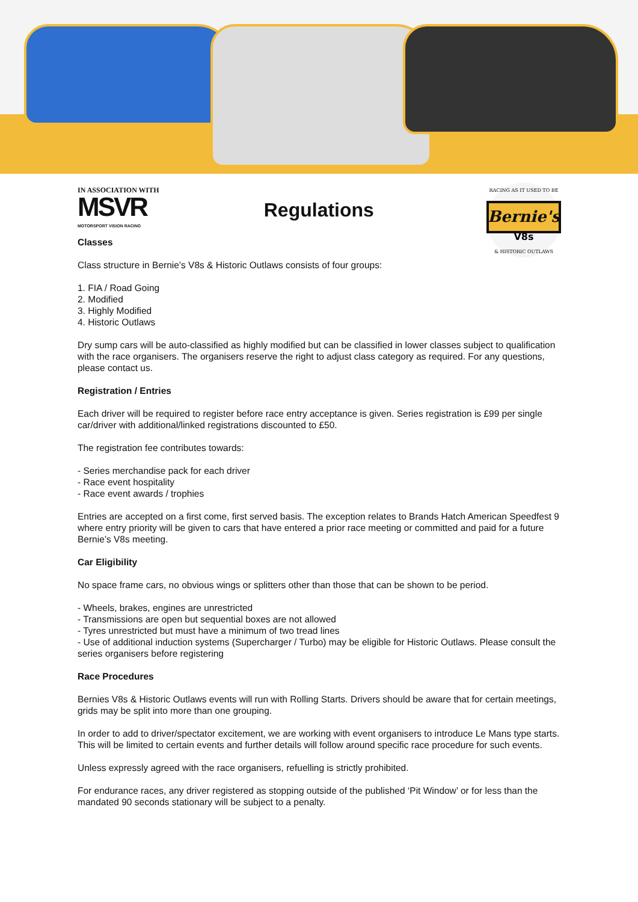IN ASSOCIATION WITH
MSVR
MOTORSPORT VISION RACING
Regulations
Bernie's
V8s
RACING AS IT USED TO BE
& HISTORIC OUTLAWS
Classes
Class structure in Bernie’s V8s & Historic Outlaws consists of four groups:
1. FIA / Road Going
2. Modified
3. Highly Modified
4. Historic Outlaws
Dry sump cars will be auto-classified as highly modified but can be classified in lower classes subject to qualification with the race organisers. The organisers reserve the right to adjust class category as required. For any questions, please contact us.
Registration / Entries
Each driver will be required to register before race entry acceptance is given. Series registration is £99 per single car/driver with additional/linked registrations discounted to £50.
The registration fee contributes towards:
- Series merchandise pack for each driver
- Race event hospitality
- Race event awards / trophies
Entries are accepted on a first come, first served basis. The exception relates to Brands Hatch American Speedfest 9 where entry priority will be given to cars that have entered a prior race meeting or committed and paid for a future Bernie’s V8s meeting.
Car Eligibility
No space frame cars, no obvious wings or splitters other than those that can be shown to be period.
- Wheels, brakes, engines are unrestricted
- Transmissions are open but sequential boxes are not allowed
- Tyres unrestricted but must have a minimum of two tread lines
- Use of additional induction systems (Supercharger / Turbo) may be eligible for Historic Outlaws. Please consult the series organisers before registering
Race Procedures
Bernies V8s & Historic Outlaws events will run with Rolling Starts. Drivers should be aware that for certain meetings, grids may be split into more than one grouping.
In order to add to driver/spectator excitement, we are working with event organisers to introduce Le Mans type starts. This will be limited to certain events and further details will follow around specific race procedure for such events.
Unless expressly agreed with the race organisers, refuelling is strictly prohibited.
For endurance races, any driver registered as stopping outside of the published ‘Pit Window’ or for less than the mandated 90 seconds stationary will be subject to a penalty.